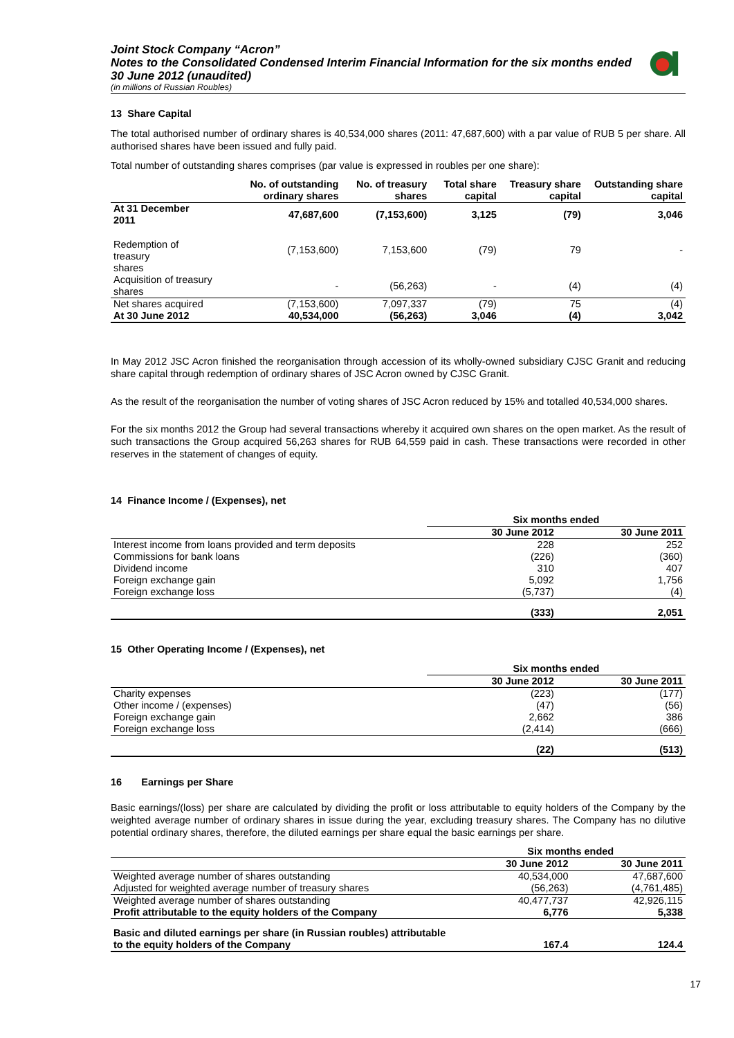Joint Stock Company “Acron”
Notes to the Consolidated Condensed Interim Financial Information for the six months ended 30 June 2012 (unaudited)
(in millions of Russian Roubles)
13 Share Capital
The total authorised number of ordinary shares is 40,534,000 shares (2011: 47,687,600) with a par value of RUB 5 per share. All authorised shares have been issued and fully paid.
Total number of outstanding shares comprises (par value is expressed in roubles per one share):
| | No. of outstanding ordinary shares | No. of treasury shares | Total share capital | Treasury share capital | Outstanding share capital |
| --- | --- | --- | --- | --- | --- |
| At 31 December 2011 | 47,687,600 | (7,153,600) | 3,125 | (79) | 3,046 |
| Redemption of treasury shares | (7,153,600) | 7,153,600 | (79) | 79 | - |
| Acquisition of treasury shares | - | (56,263) | - | (4) | (4) |
| Net shares acquired | (7,153,600) | 7,097,337 | (79) | 75 | (4) |
| At 30 June 2012 | 40,534,000 | (56,263) | 3,046 | (4) | 3,042 |
In May 2012 JSC Acron finished the reorganisation through accession of its wholly-owned subsidiary CJSC Granit and reducing share capital through redemption of ordinary shares of JSC Acron owned by CJSC Granit.
As the result of the reorganisation the number of voting shares of JSC Acron reduced by 15% and totalled 40,534,000 shares.
For the six months 2012 the Group had several transactions whereby it acquired own shares on the open market. As the result of such transactions the Group acquired 56,263 shares for RUB 64,559 paid in cash. These transactions were recorded in other reserves in the statement of changes of equity.
14 Finance Income / (Expenses), net
| | Six months ended | |
| --- | --- | --- |
| | 30 June 2012 | 30 June 2011 |
| Interest income from loans provided and term deposits | 228 | 252 |
| Commissions for bank loans | (226) | (360) |
| Dividend income | 310 | 407 |
| Foreign exchange gain | 5,092 | 1,756 |
| Foreign exchange loss | (5,737) | (4) |
| | (333) | 2,051 |
15 Other Operating Income / (Expenses), net
| | Six months ended | |
| --- | --- | --- |
| | 30 June 2012 | 30 June 2011 |
| Charity expenses | (223) | (177) |
| Other income / (expenses) | (47) | (56) |
| Foreign exchange gain | 2,662 | 386 |
| Foreign exchange loss | (2,414) | (666) |
| | (22) | (513) |
16 Earnings per Share
Basic earnings/(loss) per share are calculated by dividing the profit or loss attributable to equity holders of the Company by the weighted average number of ordinary shares in issue during the year, excluding treasury shares. The Company has no dilutive potential ordinary shares, therefore, the diluted earnings per share equal the basic earnings per share.
| | Six months ended | |
| --- | --- | --- |
| | 30 June 2012 | 30 June 2011 |
| Weighted average number of shares outstanding | 40,534,000 | 47,687,600 |
| Adjusted for weighted average number of treasury shares | (56,263) | (4,761,485) |
| Weighted average number of shares outstanding | 40,477,737 | 42,926,115 |
| Profit attributable to the equity holders of the Company | 6,776 | 5,338 |
| Basic and diluted earnings per share (in Russian roubles) attributable to the equity holders of the Company | 167.4 | 124.4 |
17